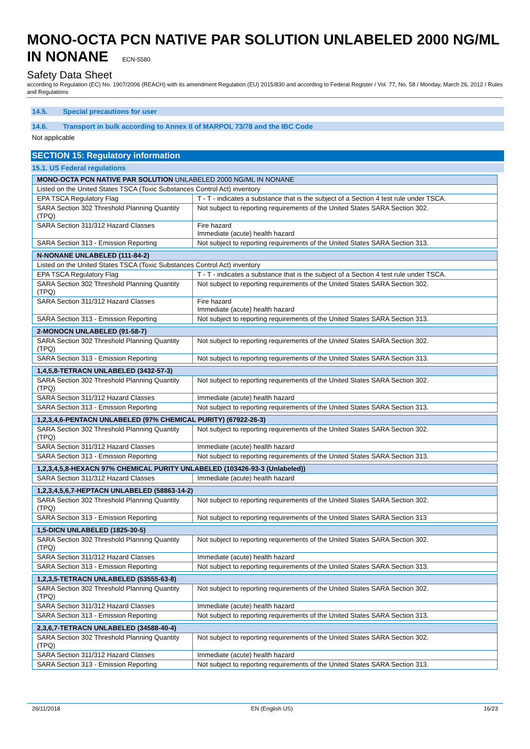MONO-OCTA PCN NATIVE PAR SOLUTION UNLABELED 2000 NG/ML IN NONANE ECN-5580
Safety Data Sheet
according to Regulation (EC) No. 1907/2006 (REACH) with its amendment Regulation (EU) 2015/830 and according to Federal Register / Vol. 77, No. 58 / Monday, March 26, 2012 / Rules and Regulations
14.5. Special precautions for user
14.6. Transport in bulk according to Annex II of MARPOL 73/78 and the IBC Code
Not applicable
SECTION 15: Regulatory information
15.1. US Federal regulations
| MONO-OCTA PCN NATIVE PAR SOLUTION UNLABELED 2000 NG/ML IN NONANE | |
| --- | --- |
| Listed on the United States TSCA (Toxic Substances Control Act) inventory | |
| EPA TSCA Regulatory Flag | T - T - indicates a substance that is the subject of a Section 4 test rule under TSCA. |
| SARA Section 302 Threshold Planning Quantity (TPQ) | Not subject to reporting requirements of the United States SARA Section 302. |
| SARA Section 311/312 Hazard Classes | Fire hazard Immediate (acute) health hazard |
| SARA Section 313 - Emission Reporting | Not subject to reporting requirements of the United States SARA Section 313. |
| N-NONANE UNLABELED (111-84-2) | |
| --- | --- |
| Listed on the United States TSCA (Toxic Substances Control Act) inventory | |
| EPA TSCA Regulatory Flag | T - T - indicates a substance that is the subject of a Section 4 test rule under TSCA. |
| SARA Section 302 Threshold Planning Quantity (TPQ) | Not subject to reporting requirements of the United States SARA Section 302. |
| SARA Section 311/312 Hazard Classes | Fire hazard Immediate (acute) health hazard |
| SARA Section 313 - Emission Reporting | Not subject to reporting requirements of the United States SARA Section 313. |
| 2-MONOCN UNLABELED (91-58-7) | |
| --- | --- |
| SARA Section 302 Threshold Planning Quantity (TPQ) | Not subject to reporting requirements of the United States SARA Section 302. |
| SARA Section 313 - Emission Reporting | Not subject to reporting requirements of the United States SARA Section 313. |
| 1,4,5,8-TETRACN UNLABELED (3432-57-3) | |
| --- | --- |
| SARA Section 302 Threshold Planning Quantity (TPQ) | Not subject to reporting requirements of the United States SARA Section 302. |
| SARA Section 311/312 Hazard Classes | Immediate (acute) health hazard |
| SARA Section 313 - Emission Reporting | Not subject to reporting requirements of the United States SARA Section 313. |
| 1,2,3,4,6-PENTACN UNLABELED (97% CHEMICAL PURITY) (67922-26-3) | |
| --- | --- |
| SARA Section 302 Threshold Planning Quantity (TPQ) | Not subject to reporting requirements of the United States SARA Section 302. |
| SARA Section 311/312 Hazard Classes | Immediate (acute) health hazard |
| SARA Section 313 - Emission Reporting | Not subject to reporting requirements of the United States SARA Section 313. |
| 1,2,3,4,5,8-HEXACN 97% CHEMICAL PURITY UNLABELED (103426-93-3 (Unlabeled)) | |
| --- | --- |
| SARA Section 311/312 Hazard Classes | Immediate (acute) health hazard |
| 1,2,3,4,5,6,7-HEPTACN UNLABELED (58863-14-2) | |
| --- | --- |
| SARA Section 302 Threshold Planning Quantity (TPQ) | Not subject to reporting requirements of the United States SARA Section 302. |
| SARA Section 313 - Emission Reporting | Not subject to reporting requirements of the United States SARA Section 313 |
| 1,5-DICN UNLABELED (1825-30-5) | |
| --- | --- |
| SARA Section 302 Threshold Planning Quantity (TPQ) | Not subject to reporting requirements of the United States SARA Section 302. |
| SARA Section 311/312 Hazard Classes | Immediate (acute) health hazard |
| SARA Section 313 - Emission Reporting | Not subject to reporting requirements of the United States SARA Section 313. |
| 1,2,3,5-TETRACN UNLABELED (53555-63-8) | |
| --- | --- |
| SARA Section 302 Threshold Planning Quantity (TPQ) | Not subject to reporting requirements of the United States SARA Section 302. |
| SARA Section 311/312 Hazard Classes | Immediate (acute) health hazard |
| SARA Section 313 - Emission Reporting | Not subject to reporting requirements of the United States SARA Section 313. |
| 2,3,6,7-TETRACN UNLABELED (34588-40-4) | |
| --- | --- |
| SARA Section 302 Threshold Planning Quantity (TPQ) | Not subject to reporting requirements of the United States SARA Section 302. |
| SARA Section 311/312 Hazard Classes | Immediate (acute) health hazard |
| SARA Section 313 - Emission Reporting | Not subject to reporting requirements of the United States SARA Section 313. |
26/11/2018 EN (English US) 16/23